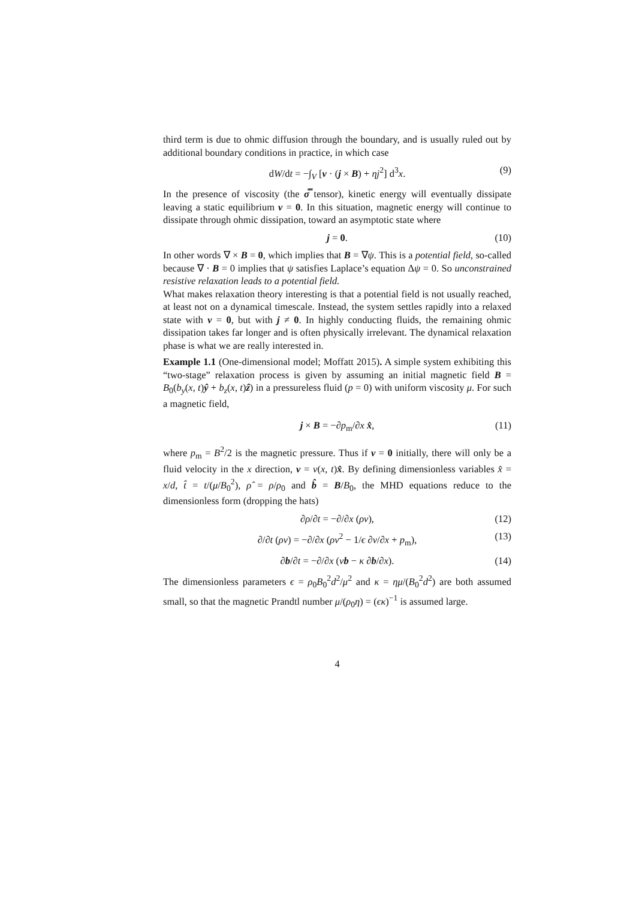third term is due to ohmic diffusion through the boundary, and is usually ruled out by additional boundary conditions in practice, in which case
dW/dt = −∫<sub>V</sub> [v · (j × B) + ηj<sup>2</sup>] d<sup>3</sup>x. (9)
In the presence of viscosity (the σ̿ tensor), kinetic energy will eventually dissipate leaving a static equilibrium v = 0. In this situation, magnetic energy will continue to dissipate through ohmic dissipation, toward an asymptotic state where
j = 0. (10)
In other words ∇ × B = 0, which implies that B = ∇ψ. This is a potential field, so-called because ∇ · B = 0 implies that ψ satisfies Laplace’s equation Δψ = 0. So unconstrained resistive relaxation leads to a potential field.
What makes relaxation theory interesting is that a potential field is not usually reached, at least not on a dynamical timescale. Instead, the system settles rapidly into a relaxed state with v = 0, but with j ≠ 0. In highly conducting fluids, the remaining ohmic dissipation takes far longer and is often physically irrelevant. The dynamical relaxation phase is what we are really interested in.
Example 1.1 (One-dimensional model; Moffatt 2015). A simple system exhibiting this “two-stage” relaxation process is given by assuming an initial magnetic field B = B<sub>0</sub>(b<sub>y</sub>(x, t)ŷ + b<sub>z</sub>(x, t)ẑ) in a pressureless fluid (p = 0) with uniform viscosity μ. For such a magnetic field,
j × B = −∂p<sub>m</sub>/∂x x̂, (11)
where p<sub>m</sub> = B<sup>2</sup>/2 is the magnetic pressure. Thus if v = 0 initially, there will only be a fluid velocity in the x direction, v = v(x, t)x̂. By defining dimensionless variables x̂ = x/d, t̂ = t/(μ/B<sub>0</sub><sup>2</sup>), ρ̂ = ρ/ρ<sub>0</sub> and b̂ = B/B<sub>0</sub>, the MHD equations reduce to the dimensionless form (dropping the hats)
∂ρ/∂t = −∂/∂x (ρv), (12)
∂/∂t (ρv) = −∂/∂x (ρv<sup>2</sup> − 1/ϵ ∂v/∂x + p<sub>m</sub>), (13)
∂b/∂t = −∂/∂x (vb − κ ∂b/∂x). (14)
The dimensionless parameters ϵ = ρ<sub>0</sub>B<sub>0</sub><sup>2</sup>d<sup>2</sup>/μ<sup>2</sup> and κ = ημ/(B<sub>0</sub><sup>2</sup>d<sup>2</sup>) are both assumed small, so that the magnetic Prandtl number μ/(ρ<sub>0</sub>η) = (ϵκ)<sup>−1</sup> is assumed large.
4